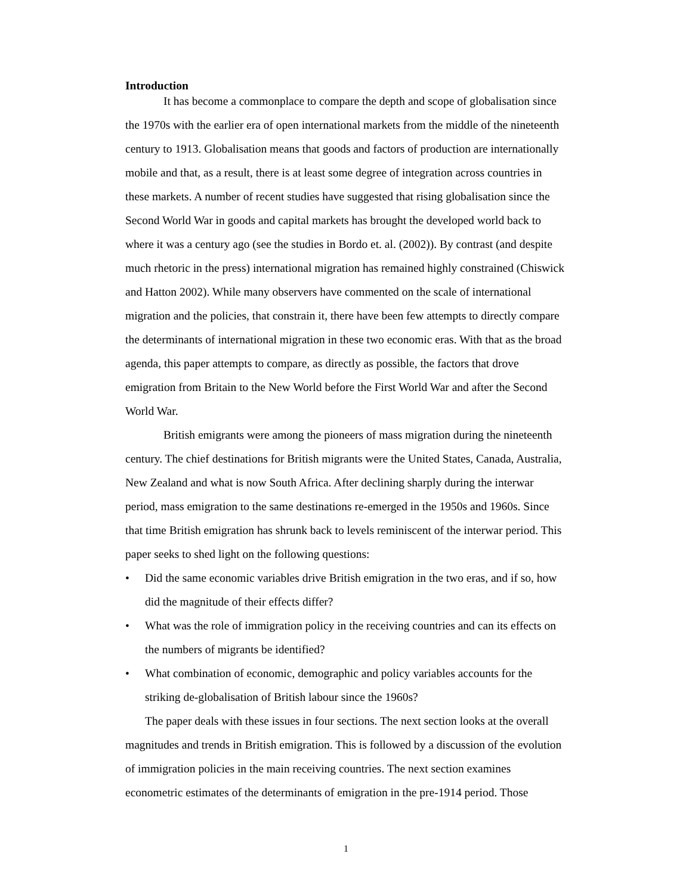Introduction
It has become a commonplace to compare the depth and scope of globalisation since the 1970s with the earlier era of open international markets from the middle of the nineteenth century to 1913. Globalisation means that goods and factors of production are internationally mobile and that, as a result, there is at least some degree of integration across countries in these markets. A number of recent studies have suggested that rising globalisation since the Second World War in goods and capital markets has brought the developed world back to where it was a century ago (see the studies in Bordo et. al. (2002)). By contrast (and despite much rhetoric in the press) international migration has remained highly constrained (Chiswick and Hatton 2002). While many observers have commented on the scale of international migration and the policies, that constrain it, there have been few attempts to directly compare the determinants of international migration in these two economic eras. With that as the broad agenda, this paper attempts to compare, as directly as possible, the factors that drove emigration from Britain to the New World before the First World War and after the Second World War.
British emigrants were among the pioneers of mass migration during the nineteenth century. The chief destinations for British migrants were the United States, Canada, Australia, New Zealand and what is now South Africa. After declining sharply during the interwar period, mass emigration to the same destinations re-emerged in the 1950s and 1960s. Since that time British emigration has shrunk back to levels reminiscent of the interwar period. This paper seeks to shed light on the following questions:
• Did the same economic variables drive British emigration in the two eras, and if so, how did the magnitude of their effects differ?
• What was the role of immigration policy in the receiving countries and can its effects on the numbers of migrants be identified?
• What combination of economic, demographic and policy variables accounts for the striking de-globalisation of British labour since the 1960s?
The paper deals with these issues in four sections. The next section looks at the overall magnitudes and trends in British emigration. This is followed by a discussion of the evolution of immigration policies in the main receiving countries. The next section examines econometric estimates of the determinants of emigration in the pre-1914 period. Those
1